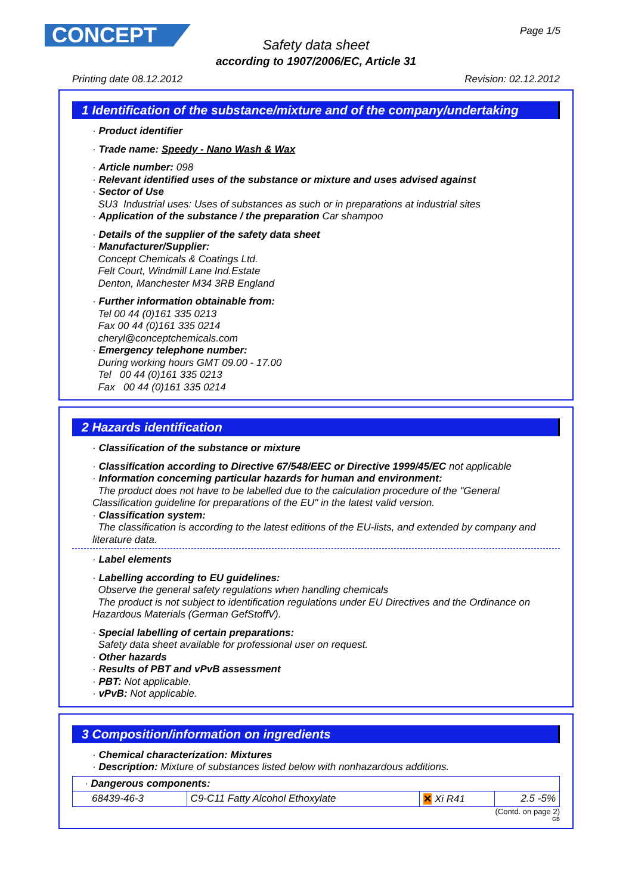CONCEPT Page 1/5
Safety data sheet
according to 1907/2006/EC, Article 31
Printing date 08.12.2012 Revision: 02.12.2012
1 Identification of the substance/mixture and of the company/undertaking
· Product identifier
· Trade name: Speedy - Nano Wash & Wax
· Article number: 098
· Relevant identified uses of the substance or mixture and uses advised against
· Sector of Use
SU3 Industrial uses: Uses of substances as such or in preparations at industrial sites
· Application of the substance / the preparation Car shampoo
· Details of the supplier of the safety data sheet
· Manufacturer/Supplier:
Concept Chemicals & Coatings Ltd.
Felt Court, Windmill Lane Ind.Estate
Denton, Manchester M34 3RB England
· Further information obtainable from:
Tel 00 44 (0)161 335 0213
Fax 00 44 (0)161 335 0214
cheryl@conceptchemicals.com
· Emergency telephone number:
During working hours GMT 09.00 - 17.00
Tel 00 44 (0)161 335 0213
Fax 00 44 (0)161 335 0214
2 Hazards identification
· Classification of the substance or mixture
· Classification according to Directive 67/548/EEC or Directive 1999/45/EC not applicable
· Information concerning particular hazards for human and environment:
The product does not have to be labelled due to the calculation procedure of the "General Classification guideline for preparations of the EU" in the latest valid version.
· Classification system:
The classification is according to the latest editions of the EU-lists, and extended by company and literature data.
· Label elements
· Labelling according to EU guidelines:
Observe the general safety regulations when handling chemicals
The product is not subject to identification regulations under EU Directives and the Ordinance on Hazardous Materials (German GefStoffV).
· Special labelling of certain preparations:
Safety data sheet available for professional user on request.
· Other hazards
· Results of PBT and vPvB assessment
· PBT: Not applicable.
· vPvB: Not applicable.
3 Composition/information on ingredients
· Chemical characterization: Mixtures
· Description: Mixture of substances listed below with nonhazardous additions.
| · Dangerous components: | | | |
| 68439-46-3 | C9-C11 Fatty Alcohol Ethoxylate | ✕ Xi R41 | 2.5 -5% |
(Contd. on page 2)
GB